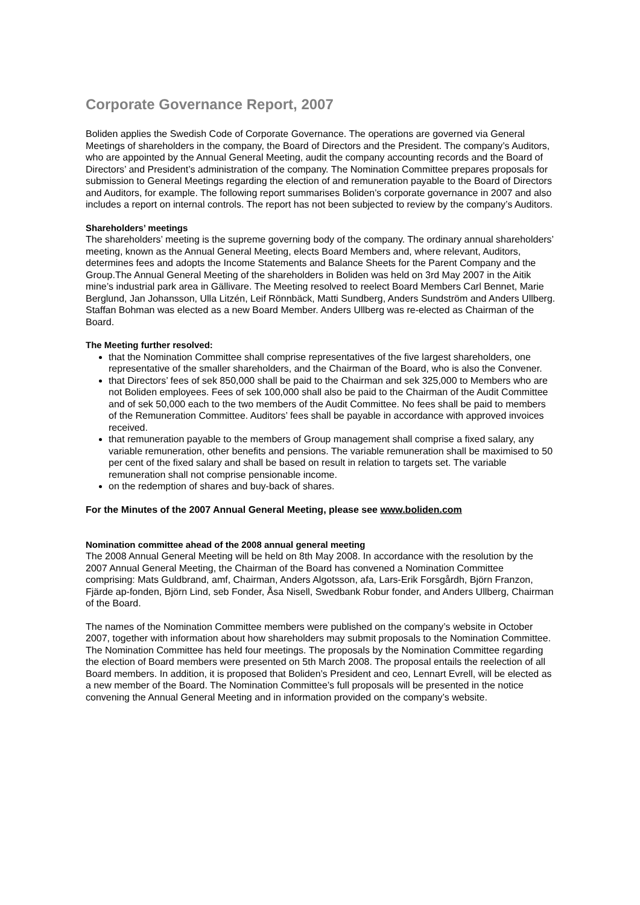Corporate Governance Report, 2007
Boliden applies the Swedish Code of Corporate Governance. The operations are governed via General Meetings of shareholders in the company, the Board of Directors and the President. The company’s Auditors, who are appointed by the Annual General Meeting, audit the company accounting records and the Board of Directors’ and President’s administration of the company. The Nomination Committee prepares proposals for submission to General Meetings regarding the election of and remuneration payable to the Board of Directors and Auditors, for example. The following report summarises Boliden’s corporate governance in 2007 and also includes a report on internal controls. The report has not been subjected to review by the company’s Auditors.
Shareholders’ meetings
The shareholders’ meeting is the supreme governing body of the company. The ordinary annual shareholders’ meeting, known as the Annual General Meeting, elects Board Members and, where relevant, Auditors, determines fees and adopts the Income Statements and Balance Sheets for the Parent Company and the Group.The Annual General Meeting of the shareholders in Boliden was held on 3rd May 2007 in the Aitik mine’s industrial park area in Gällivare. The Meeting resolved to reelect Board Members Carl Bennet, Marie Berglund, Jan Johansson, Ulla Litzén, Leif Rönnbäck, Matti Sundberg, Anders Sundström and Anders Ullberg. Staffan Bohman was elected as a new Board Member. Anders Ullberg was re-elected as Chairman of the Board.
The Meeting further resolved:
that the Nomination Committee shall comprise representatives of the five largest shareholders, one representative of the smaller shareholders, and the Chairman of the Board, who is also the Convener.
that Directors’ fees of sek 850,000 shall be paid to the Chairman and sek 325,000 to Members who are not Boliden employees. Fees of sek 100,000 shall also be paid to the Chairman of the Audit Committee and of sek 50,000 each to the two members of the Audit Committee. No fees shall be paid to members of the Remuneration Committee. Auditors’ fees shall be payable in accordance with approved invoices received.
that remuneration payable to the members of Group management shall comprise a fixed salary, any variable remuneration, other benefits and pensions. The variable remuneration shall be maximised to 50 per cent of the fixed salary and shall be based on result in relation to targets set. The variable remuneration shall not comprise pensionable income.
on the redemption of shares and buy-back of shares.
For the Minutes of the 2007 Annual General Meeting, please see www.boliden.com
Nomination committee ahead of the 2008 annual general meeting
The 2008 Annual General Meeting will be held on 8th May 2008. In accordance with the resolution by the 2007 Annual General Meeting, the Chairman of the Board has convened a Nomination Committee comprising: Mats Guldbrand, amf, Chairman, Anders Algotsson, afa, Lars-Erik Forsgårdh, Björn Franzon, Fjärde ap-fonden, Björn Lind, seb Fonder, Åsa Nisell, Swedbank Robur fonder, and Anders Ullberg, Chairman of the Board.
The names of the Nomination Committee members were published on the company’s website in October 2007, together with information about how shareholders may submit proposals to the Nomination Committee. The Nomination Committee has held four meetings. The proposals by the Nomination Committee regarding the election of Board members were presented on 5th March 2008. The proposal entails the reelection of all Board members. In addition, it is proposed that Boliden’s President and ceo, Lennart Evrell, will be elected as a new member of the Board. The Nomination Committee’s full proposals will be presented in the notice convening the Annual General Meeting and in information provided on the company’s website.